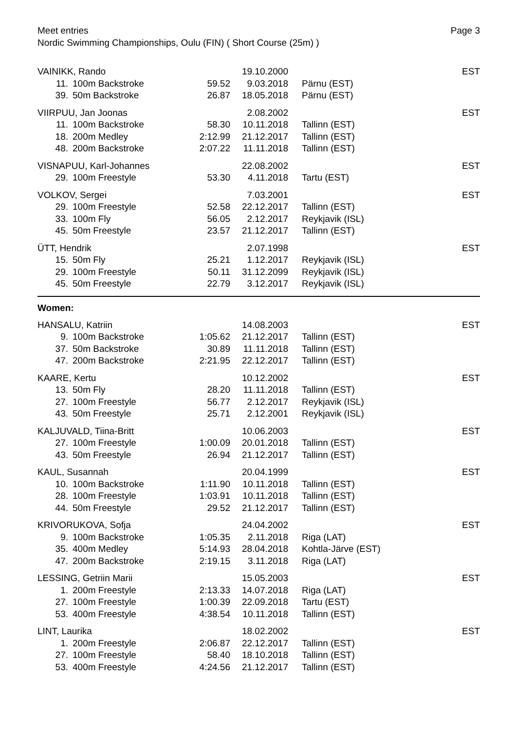Meet entries
Nordic Swimming Championships, Oulu (FIN) ( Short Course (25m) )
Page 3
| VAINIKK, Rando | | | 19.10.2000 | | EST |
| 11. | 100m Backstroke | 59.52 | 9.03.2018 | Pärnu (EST) | |
| 39. | 50m Backstroke | 26.87 | 18.05.2018 | Pärnu (EST) | |
| VIIRPUU, Jan Joonas | | | 2.08.2002 | | EST |
| 11. | 100m Backstroke | 58.30 | 10.11.2018 | Tallinn (EST) | |
| 18. | 200m Medley | 2:12.99 | 21.12.2017 | Tallinn (EST) | |
| 48. | 200m Backstroke | 2:07.22 | 11.11.2018 | Tallinn (EST) | |
| VISNAPUU, Karl-Johannes | | | 22.08.2002 | | EST |
| 29. | 100m Freestyle | 53.30 | 4.11.2018 | Tartu (EST) | |
| VOLKOV, Sergei | | | 7.03.2001 | | EST |
| 29. | 100m Freestyle | 52.58 | 22.12.2017 | Tallinn (EST) | |
| 33. | 100m Fly | 56.05 | 2.12.2017 | Reykjavik (ISL) | |
| 45. | 50m Freestyle | 23.57 | 21.12.2017 | Tallinn (EST) | |
| ÜTT, Hendrik | | | 2.07.1998 | | EST |
| 15. | 50m Fly | 25.21 | 1.12.2017 | Reykjavik (ISL) | |
| 29. | 100m Freestyle | 50.11 | 31.12.2099 | Reykjavik (ISL) | |
| 45. | 50m Freestyle | 22.79 | 3.12.2017 | Reykjavik (ISL) | |
| Women: | | | | | |
| HANSALU, Katriin | | | 14.08.2003 | | EST |
| 9. | 100m Backstroke | 1:05.62 | 21.12.2017 | Tallinn (EST) | |
| 37. | 50m Backstroke | 30.89 | 11.11.2018 | Tallinn (EST) | |
| 47. | 200m Backstroke | 2:21.95 | 22.12.2017 | Tallinn (EST) | |
| KAARE, Kertu | | | 10.12.2002 | | EST |
| 13. | 50m Fly | 28.20 | 11.11.2018 | Tallinn (EST) | |
| 27. | 100m Freestyle | 56.77 | 2.12.2017 | Reykjavik (ISL) | |
| 43. | 50m Freestyle | 25.71 | 2.12.2001 | Reykjavik (ISL) | |
| KALJUVALD, Tiina-Britt | | | 10.06.2003 | | EST |
| 27. | 100m Freestyle | 1:00.09 | 20.01.2018 | Tallinn (EST) | |
| 43. | 50m Freestyle | 26.94 | 21.12.2017 | Tallinn (EST) | |
| KAUL, Susannah | | | 20.04.1999 | | EST |
| 10. | 100m Backstroke | 1:11.90 | 10.11.2018 | Tallinn (EST) | |
| 28. | 100m Freestyle | 1:03.91 | 10.11.2018 | Tallinn (EST) | |
| 44. | 50m Freestyle | 29.52 | 21.12.2017 | Tallinn (EST) | |
| KRIVORUKOVA, Sofja | | | 24.04.2002 | | EST |
| 9. | 100m Backstroke | 1:05.35 | 2.11.2018 | Riga (LAT) | |
| 35. | 400m Medley | 5:14.93 | 28.04.2018 | Kohtla-Järve (EST) | |
| 47. | 200m Backstroke | 2:19.15 | 3.11.2018 | Riga (LAT) | |
| LESSING, Getriin Marii | | | 15.05.2003 | | EST |
| 1. | 200m Freestyle | 2:13.33 | 14.07.2018 | Riga (LAT) | |
| 27. | 100m Freestyle | 1:00.39 | 22.09.2018 | Tartu (EST) | |
| 53. | 400m Freestyle | 4:38.54 | 10.11.2018 | Tallinn (EST) | |
| LINT, Laurika | | | 18.02.2002 | | EST |
| 1. | 200m Freestyle | 2:06.87 | 22.12.2017 | Tallinn (EST) | |
| 27. | 100m Freestyle | 58.40 | 18.10.2018 | Tallinn (EST) | |
| 53. | 400m Freestyle | 4:24.56 | 21.12.2017 | Tallinn (EST) | |